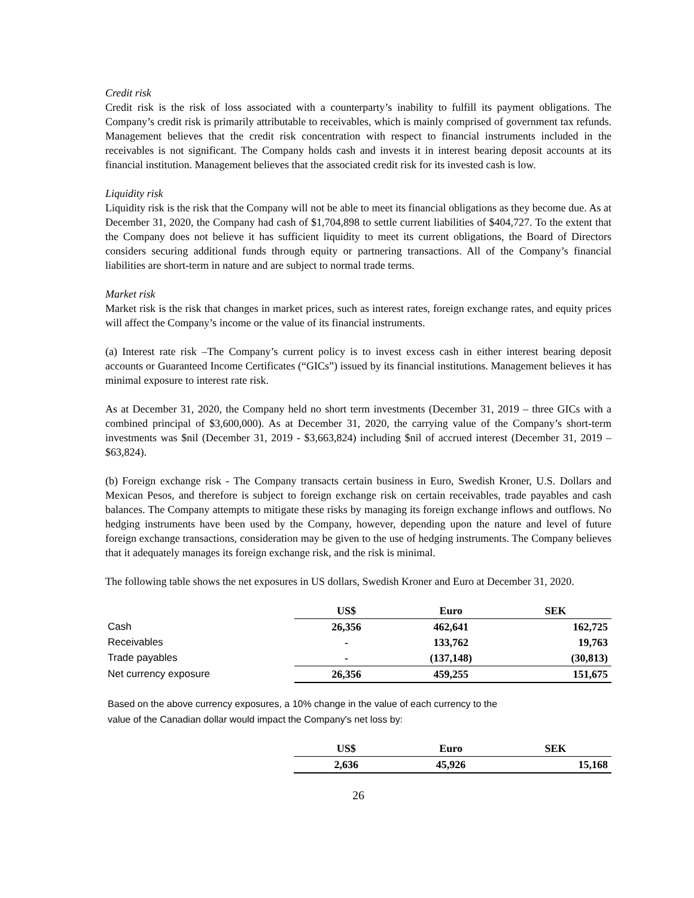Credit risk
Credit risk is the risk of loss associated with a counterparty’s inability to fulfill its payment obligations. The Company’s credit risk is primarily attributable to receivables, which is mainly comprised of government tax refunds. Management believes that the credit risk concentration with respect to financial instruments included in the receivables is not significant. The Company holds cash and invests it in interest bearing deposit accounts at its financial institution. Management believes that the associated credit risk for its invested cash is low.
Liquidity risk
Liquidity risk is the risk that the Company will not be able to meet its financial obligations as they become due. As at December 31, 2020, the Company had cash of $1,704,898 to settle current liabilities of $404,727. To the extent that the Company does not believe it has sufficient liquidity to meet its current obligations, the Board of Directors considers securing additional funds through equity or partnering transactions. All of the Company’s financial liabilities are short-term in nature and are subject to normal trade terms.
Market risk
Market risk is the risk that changes in market prices, such as interest rates, foreign exchange rates, and equity prices will affect the Company’s income or the value of its financial instruments.
(a) Interest rate risk –The Company’s current policy is to invest excess cash in either interest bearing deposit accounts or Guaranteed Income Certificates (“GICs”) issued by its financial institutions. Management believes it has minimal exposure to interest rate risk.
As at December 31, 2020, the Company held no short term investments (December 31, 2019 – three GICs with a combined principal of $3,600,000). As at December 31, 2020, the carrying value of the Company’s short-term investments was $nil (December 31, 2019 - $3,663,824) including $nil of accrued interest (December 31, 2019 – $63,824).
(b) Foreign exchange risk - The Company transacts certain business in Euro, Swedish Kroner, U.S. Dollars and Mexican Pesos, and therefore is subject to foreign exchange risk on certain receivables, trade payables and cash balances. The Company attempts to mitigate these risks by managing its foreign exchange inflows and outflows. No hedging instruments have been used by the Company, however, depending upon the nature and level of future foreign exchange transactions, consideration may be given to the use of hedging instruments. The Company believes that it adequately manages its foreign exchange risk, and the risk is minimal.
The following table shows the net exposures in US dollars, Swedish Kroner and Euro at December 31, 2020.
| | US$ | Euro | SEK |
| Cash | 26,356 | 462,641 | 162,725 |
| Receivables | - | 133,762 | 19,763 |
| Trade payables | - | (137,148) | (30,813) |
| Net currency exposure | 26,356 | 459,255 | 151,675 |
Based on the above currency exposures, a 10% change in the value of each currency to the
value of the Canadian dollar would impact the Company's net loss by:
| | US$ | Euro | SEK |
| | 2,636 | 45,926 | 15,168 |
26